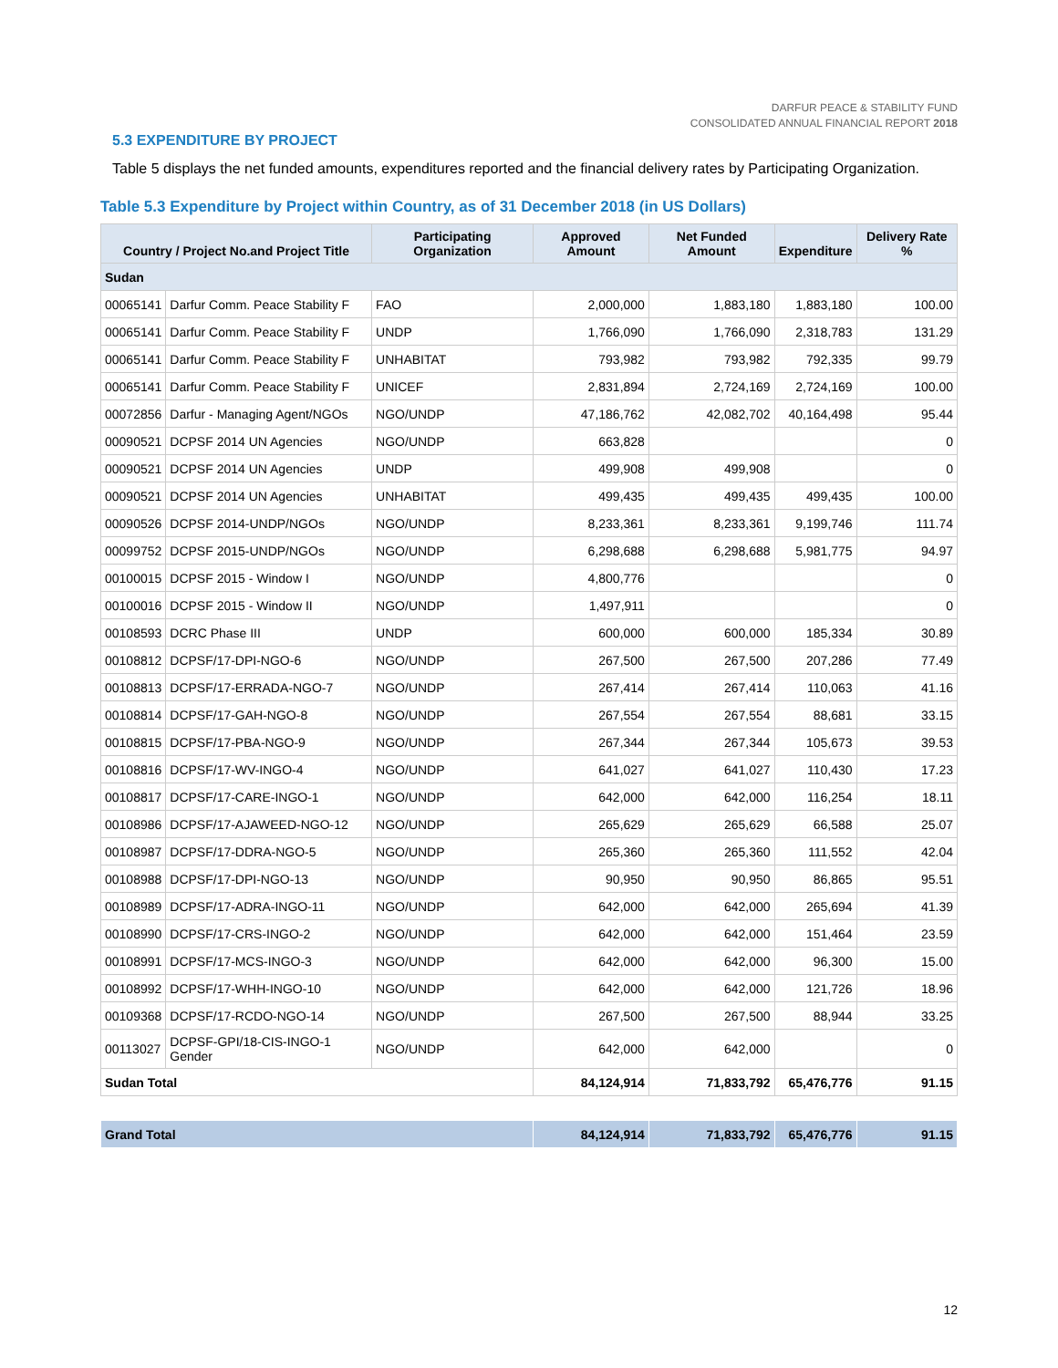DARFUR PEACE & STABILITY FUND
CONSOLIDATED ANNUAL FINANCIAL REPORT 2018
5.3 EXPENDITURE BY PROJECT
Table 5 displays the net funded amounts, expenditures reported and the financial delivery rates by Participating Organization.
Table 5.3 Expenditure by Project within Country, as of 31 December 2018 (in US Dollars)
| Country / Project No.and Project Title | | Participating Organization | Approved Amount | Net Funded Amount | Expenditure | Delivery Rate % |
| --- | --- | --- | --- | --- | --- | --- |
| Sudan | | | | | | |
| 00065141 | Darfur Comm. Peace Stability F | FAO | 2,000,000 | 1,883,180 | 1,883,180 | 100.00 |
| 00065141 | Darfur Comm. Peace Stability F | UNDP | 1,766,090 | 1,766,090 | 2,318,783 | 131.29 |
| 00065141 | Darfur Comm. Peace Stability F | UNHABITAT | 793,982 | 793,982 | 792,335 | 99.79 |
| 00065141 | Darfur Comm. Peace Stability F | UNICEF | 2,831,894 | 2,724,169 | 2,724,169 | 100.00 |
| 00072856 | Darfur - Managing Agent/NGOs | NGO/UNDP | 47,186,762 | 42,082,702 | 40,164,498 | 95.44 |
| 00090521 | DCPSF 2014 UN Agencies | NGO/UNDP | 663,828 | | | 0 |
| 00090521 | DCPSF 2014 UN Agencies | UNDP | 499,908 | 499,908 | | 0 |
| 00090521 | DCPSF 2014 UN Agencies | UNHABITAT | 499,435 | 499,435 | 499,435 | 100.00 |
| 00090526 | DCPSF 2014-UNDP/NGOs | NGO/UNDP | 8,233,361 | 8,233,361 | 9,199,746 | 111.74 |
| 00099752 | DCPSF 2015-UNDP/NGOs | NGO/UNDP | 6,298,688 | 6,298,688 | 5,981,775 | 94.97 |
| 00100015 | DCPSF 2015 - Window I | NGO/UNDP | 4,800,776 | | | 0 |
| 00100016 | DCPSF 2015 - Window II | NGO/UNDP | 1,497,911 | | | 0 |
| 00108593 | DCRC Phase III | UNDP | 600,000 | 600,000 | 185,334 | 30.89 |
| 00108812 | DCPSF/17-DPI-NGO-6 | NGO/UNDP | 267,500 | 267,500 | 207,286 | 77.49 |
| 00108813 | DCPSF/17-ERRADA-NGO-7 | NGO/UNDP | 267,414 | 267,414 | 110,063 | 41.16 |
| 00108814 | DCPSF/17-GAH-NGO-8 | NGO/UNDP | 267,554 | 267,554 | 88,681 | 33.15 |
| 00108815 | DCPSF/17-PBA-NGO-9 | NGO/UNDP | 267,344 | 267,344 | 105,673 | 39.53 |
| 00108816 | DCPSF/17-WV-INGO-4 | NGO/UNDP | 641,027 | 641,027 | 110,430 | 17.23 |
| 00108817 | DCPSF/17-CARE-INGO-1 | NGO/UNDP | 642,000 | 642,000 | 116,254 | 18.11 |
| 00108986 | DCPSF/17-AJAWEED-NGO-12 | NGO/UNDP | 265,629 | 265,629 | 66,588 | 25.07 |
| 00108987 | DCPSF/17-DDRA-NGO-5 | NGO/UNDP | 265,360 | 265,360 | 111,552 | 42.04 |
| 00108988 | DCPSF/17-DPI-NGO-13 | NGO/UNDP | 90,950 | 90,950 | 86,865 | 95.51 |
| 00108989 | DCPSF/17-ADRA-INGO-11 | NGO/UNDP | 642,000 | 642,000 | 265,694 | 41.39 |
| 00108990 | DCPSF/17-CRS-INGO-2 | NGO/UNDP | 642,000 | 642,000 | 151,464 | 23.59 |
| 00108991 | DCPSF/17-MCS-INGO-3 | NGO/UNDP | 642,000 | 642,000 | 96,300 | 15.00 |
| 00108992 | DCPSF/17-WHH-INGO-10 | NGO/UNDP | 642,000 | 642,000 | 121,726 | 18.96 |
| 00109368 | DCPSF/17-RCDO-NGO-14 | NGO/UNDP | 267,500 | 267,500 | 88,944 | 33.25 |
| 00113027 | DCPSF-GPI/18-CIS-INGO-1 Gender | NGO/UNDP | 642,000 | 642,000 | | 0 |
| Sudan Total | | | 84,124,914 | 71,833,792 | 65,476,776 | 91.15 |
| Grand Total | | | 84,124,914 | 71,833,792 | 65,476,776 | 91.15 |
12